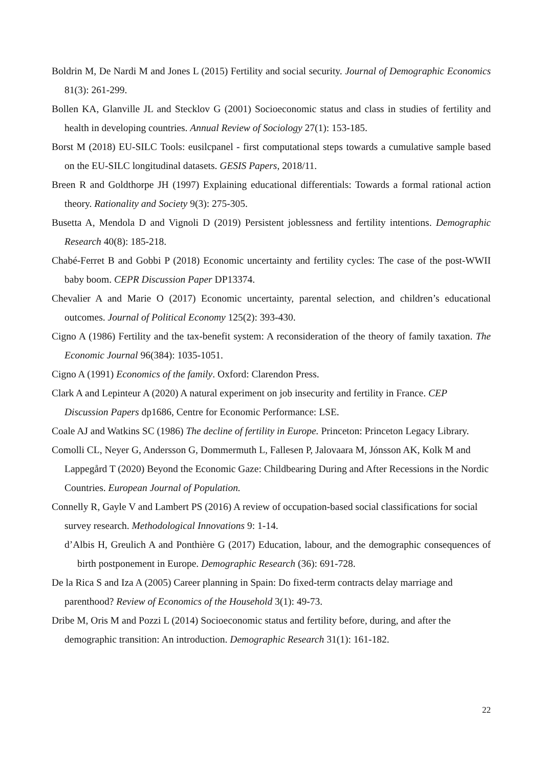Boldrin M, De Nardi M and Jones L (2015) Fertility and social security. Journal of Demographic Economics 81(3): 261-299.
Bollen KA, Glanville JL and Stecklov G (2001) Socioeconomic status and class in studies of fertility and health in developing countries. Annual Review of Sociology 27(1): 153-185.
Borst M (2018) EU-SILC Tools: eusilcpanel - first computational steps towards a cumulative sample based on the EU-SILC longitudinal datasets. GESIS Papers, 2018/11.
Breen R and Goldthorpe JH (1997) Explaining educational differentials: Towards a formal rational action theory. Rationality and Society 9(3): 275-305.
Busetta A, Mendola D and Vignoli D (2019) Persistent joblessness and fertility intentions. Demographic Research 40(8): 185-218.
Chabé-Ferret B and Gobbi P (2018) Economic uncertainty and fertility cycles: The case of the post-WWII baby boom. CEPR Discussion Paper DP13374.
Chevalier A and Marie O (2017) Economic uncertainty, parental selection, and children’s educational outcomes. Journal of Political Economy 125(2): 393-430.
Cigno A (1986) Fertility and the tax-benefit system: A reconsideration of the theory of family taxation. The Economic Journal 96(384): 1035-1051.
Cigno A (1991) Economics of the family. Oxford: Clarendon Press.
Clark A and Lepinteur A (2020) A natural experiment on job insecurity and fertility in France. CEP Discussion Papers dp1686, Centre for Economic Performance: LSE.
Coale AJ and Watkins SC (1986) The decline of fertility in Europe. Princeton: Princeton Legacy Library.
Comolli CL, Neyer G, Andersson G, Dommermuth L, Fallesen P, Jalovaara M, Jónsson AK, Kolk M and Lappegård T (2020) Beyond the Economic Gaze: Childbearing During and After Recessions in the Nordic Countries. European Journal of Population.
Connelly R, Gayle V and Lambert PS (2016) A review of occupation-based social classifications for social survey research. Methodological Innovations 9: 1-14.
d’Albis H, Greulich A and Ponthière G (2017) Education, labour, and the demographic consequences of birth postponement in Europe. Demographic Research (36): 691-728.
De la Rica S and Iza A (2005) Career planning in Spain: Do fixed-term contracts delay marriage and parenthood? Review of Economics of the Household 3(1): 49-73.
Dribe M, Oris M and Pozzi L (2014) Socioeconomic status and fertility before, during, and after the demographic transition: An introduction. Demographic Research 31(1): 161-182.
22